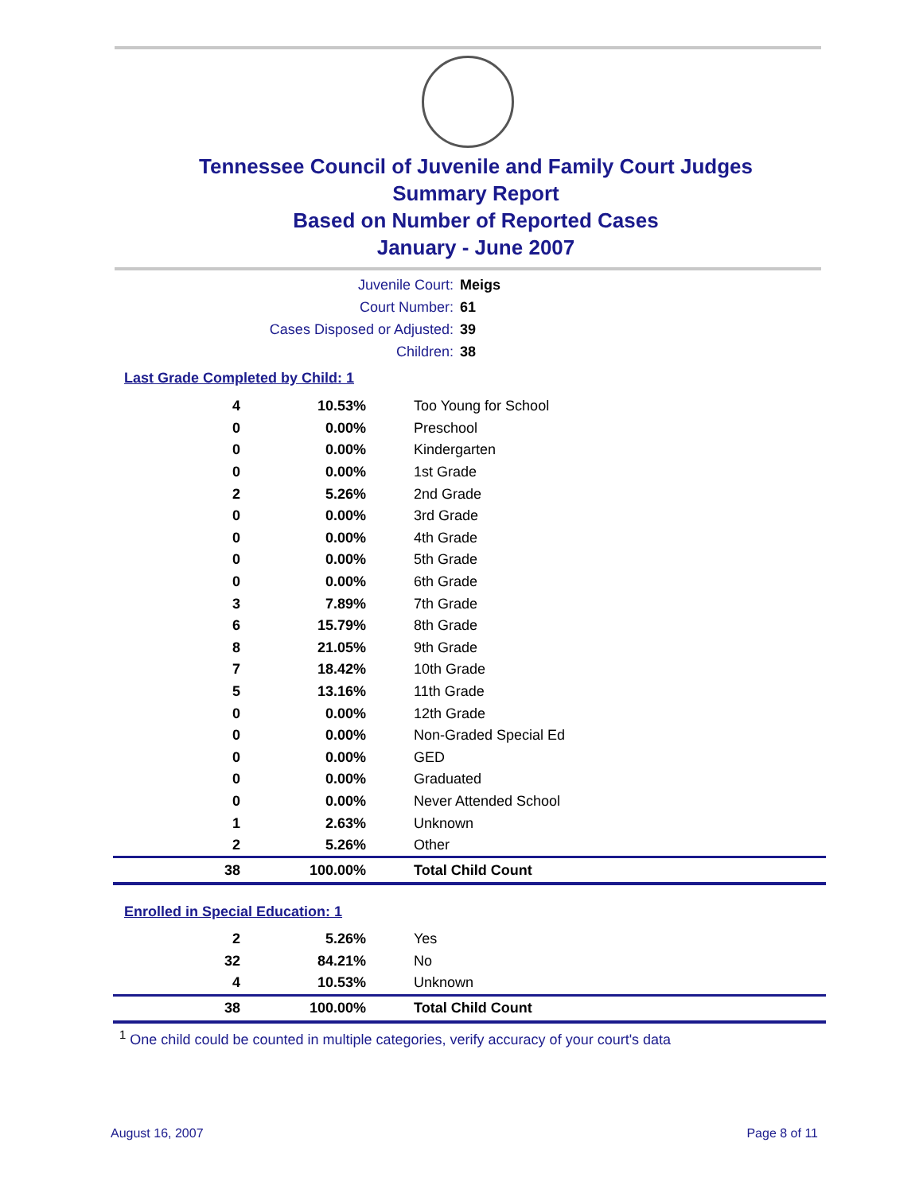Tennessee Council of Juvenile and Family Court Judges
Summary Report
Based on Number of Reported Cases
January - June 2007
Juvenile Court: Meigs
Court Number: 61
Cases Disposed or Adjusted: 39
Children: 38
Last Grade Completed by Child: 1
| 4 | 10.53% | Too Young for School |
| 0 | 0.00% | Preschool |
| 0 | 0.00% | Kindergarten |
| 0 | 0.00% | 1st Grade |
| 2 | 5.26% | 2nd Grade |
| 0 | 0.00% | 3rd Grade |
| 0 | 0.00% | 4th Grade |
| 0 | 0.00% | 5th Grade |
| 0 | 0.00% | 6th Grade |
| 3 | 7.89% | 7th Grade |
| 6 | 15.79% | 8th Grade |
| 8 | 21.05% | 9th Grade |
| 7 | 18.42% | 10th Grade |
| 5 | 13.16% | 11th Grade |
| 0 | 0.00% | 12th Grade |
| 0 | 0.00% | Non-Graded Special Ed |
| 0 | 0.00% | GED |
| 0 | 0.00% | Graduated |
| 0 | 0.00% | Never Attended School |
| 1 | 2.63% | Unknown |
| 2 | 5.26% | Other |
| 38 | 100.00% | Total Child Count |
Enrolled in Special Education: 1
| 2 | 5.26% | Yes |
| 32 | 84.21% | No |
| 4 | 10.53% | Unknown |
| 38 | 100.00% | Total Child Count |
<sup>1</sup> One child could be counted in multiple categories, verify accuracy of your court's data
August 16, 2007 Page 8 of 11